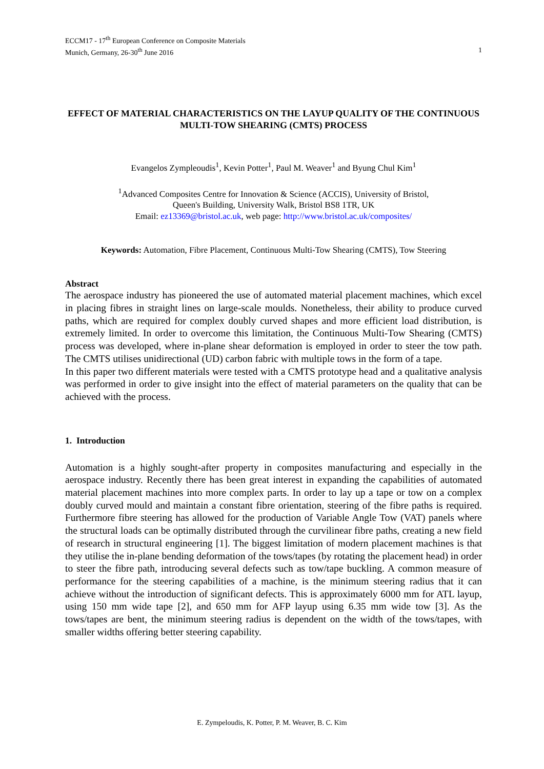ECCM17 - 17<sup>th</sup> European Conference on Composite Materials
Munich, Germany, 26-30<sup>th</sup> June 2016 1
EFFECT OF MATERIAL CHARACTERISTICS ON THE LAYUP QUALITY OF THE CONTINUOUS MULTI-TOW SHEARING (CMTS) PROCESS
Evangelos Zympleoudis<sup>1</sup>, Kevin Potter<sup>1</sup>, Paul M. Weaver<sup>1</sup> and Byung Chul Kim<sup>1</sup>
<sup>1</sup> Advanced Composites Centre for Innovation & Science (ACCIS), University of Bristol,
Queen's Building, University Walk, Bristol BS8 1TR, UK
Email: ez13369@bristol.ac.uk, web page: http://www.bristol.ac.uk/composites/
Keywords: Automation, Fibre Placement, Continuous Multi-Tow Shearing (CMTS), Tow Steering
Abstract
The aerospace industry has pioneered the use of automated material placement machines, which excel in placing fibres in straight lines on large-scale moulds. Nonetheless, their ability to produce curved paths, which are required for complex doubly curved shapes and more efficient load distribution, is extremely limited. In order to overcome this limitation, the Continuous Multi-Tow Shearing (CMTS) process was developed, where in-plane shear deformation is employed in order to steer the tow path. The CMTS utilises unidirectional (UD) carbon fabric with multiple tows in the form of a tape.
In this paper two different materials were tested with a CMTS prototype head and a qualitative analysis was performed in order to give insight into the effect of material parameters on the quality that can be achieved with the process.
1. Introduction
Automation is a highly sought-after property in composites manufacturing and especially in the aerospace industry. Recently there has been great interest in expanding the capabilities of automated material placement machines into more complex parts. In order to lay up a tape or tow on a complex doubly curved mould and maintain a constant fibre orientation, steering of the fibre paths is required. Furthermore fibre steering has allowed for the production of Variable Angle Tow (VAT) panels where the structural loads can be optimally distributed through the curvilinear fibre paths, creating a new field of research in structural engineering [1]. The biggest limitation of modern placement machines is that they utilise the in-plane bending deformation of the tows/tapes (by rotating the placement head) in order to steer the fibre path, introducing several defects such as tow/tape buckling. A common measure of performance for the steering capabilities of a machine, is the minimum steering radius that it can achieve without the introduction of significant defects. This is approximately 6000 mm for ATL layup, using 150 mm wide tape [2], and 650 mm for AFP layup using 6.35 mm wide tow [3]. As the tows/tapes are bent, the minimum steering radius is dependent on the width of the tows/tapes, with smaller widths offering better steering capability.
E. Zympeloudis, K. Potter, P. M. Weaver, B. C. Kim